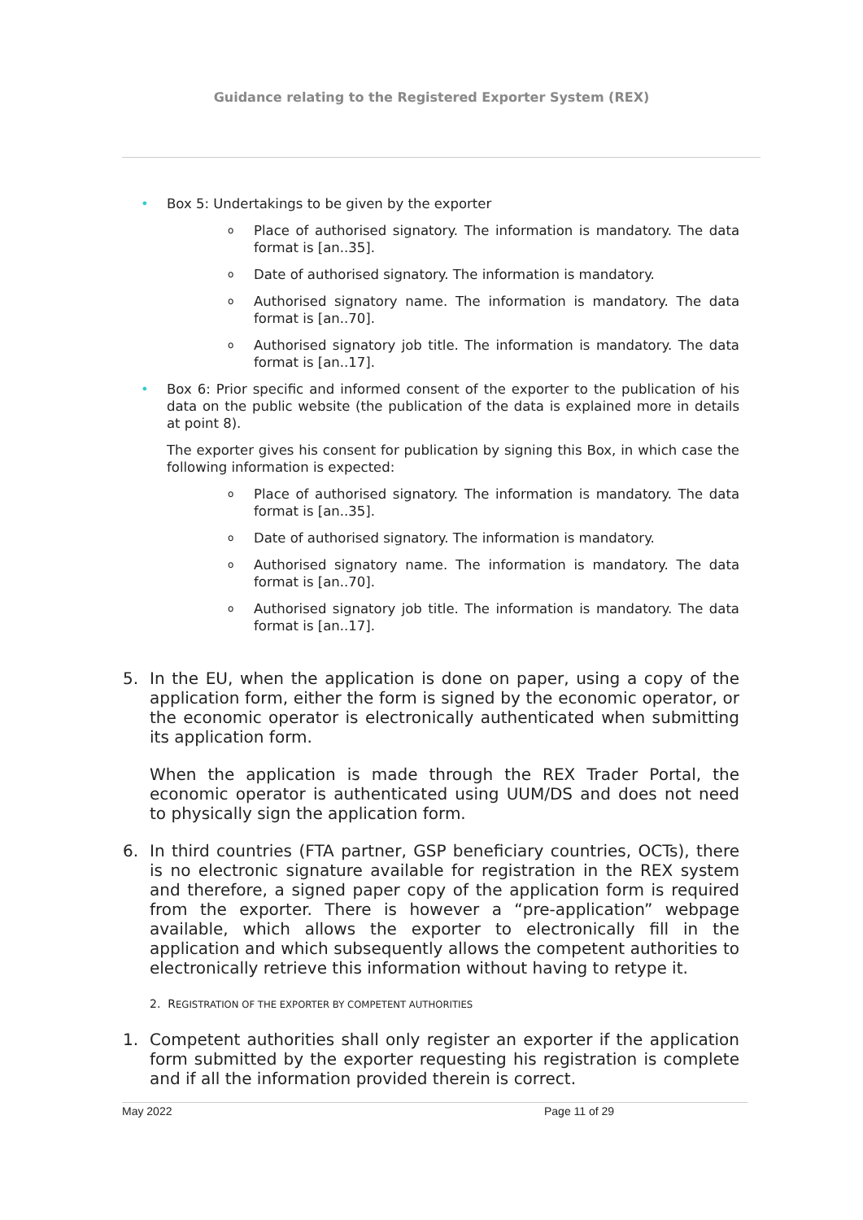Guidance relating to the Registered Exporter System (REX)
• Box 5: Undertakings to be given by the exporter
o Place of authorised signatory. The information is mandatory. The data format is [an..35].
o Date of authorised signatory. The information is mandatory.
o Authorised signatory name. The information is mandatory. The data format is [an..70].
o Authorised signatory job title. The information is mandatory. The data format is [an..17].
• Box 6: Prior specific and informed consent of the exporter to the publication of his data on the public website (the publication of the data is explained more in details at point 8).
The exporter gives his consent for publication by signing this Box, in which case the following information is expected:
o Place of authorised signatory. The information is mandatory. The data format is [an..35].
o Date of authorised signatory. The information is mandatory.
o Authorised signatory name. The information is mandatory. The data format is [an..70].
o Authorised signatory job title. The information is mandatory. The data format is [an..17].
5. In the EU, when the application is done on paper, using a copy of the application form, either the form is signed by the economic operator, or the economic operator is electronically authenticated when submitting its application form.
When the application is made through the REX Trader Portal, the economic operator is authenticated using UUM/DS and does not need to physically sign the application form.
6. In third countries (FTA partner, GSP beneficiary countries, OCTs), there is no electronic signature available for registration in the REX system and therefore, a signed paper copy of the application form is required from the exporter. There is however a “pre-application” webpage available, which allows the exporter to electronically fill in the application and which subsequently allows the competent authorities to electronically retrieve this information without having to retype it.
2. REGISTRATION OF THE EXPORTER BY COMPETENT AUTHORITIES
1. Competent authorities shall only register an exporter if the application form submitted by the exporter requesting his registration is complete and if all the information provided therein is correct.
May 2022 Page 11 of 29